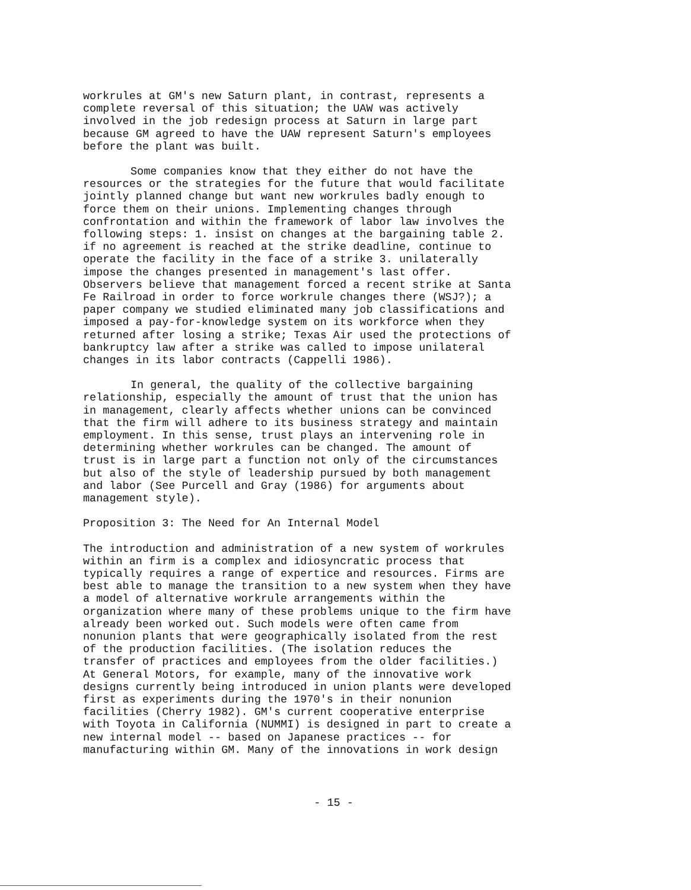workrules at GM's new Saturn plant, in contrast, represents a complete reversal of this situation; the UAW was actively involved in the job redesign process at Saturn in large part because GM agreed to have the UAW represent Saturn's employees before the plant was built.
Some companies know that they either do not have the resources or the strategies for the future that would facilitate jointly planned change but want new workrules badly enough to force them on their unions. Implementing changes through confrontation and within the framework of labor law involves the following steps: 1. insist on changes at the bargaining table 2. if no agreement is reached at the strike deadline, continue to operate the facility in the face of a strike 3. unilaterally impose the changes presented in management's last offer. Observers believe that management forced a recent strike at Santa Fe Railroad in order to force workrule changes there (WSJ?); a paper company we studied eliminated many job classifications and imposed a pay-for-knowledge system on its workforce when they returned after losing a strike; Texas Air used the protections of bankruptcy law after a strike was called to impose unilateral changes in its labor contracts (Cappelli 1986).
In general, the quality of the collective bargaining relationship, especially the amount of trust that the union has in management, clearly affects whether unions can be convinced that the firm will adhere to its business strategy and maintain employment. In this sense, trust plays an intervening role in determining whether workrules can be changed. The amount of trust is in large part a function not only of the circumstances but also of the style of leadership pursued by both management and labor (See Purcell and Gray (1986) for arguments about management style).
Proposition 3: The Need for An Internal Model
The introduction and administration of a new system of workrules within an firm is a complex and idiosyncratic process that typically requires a range of expertice and resources. Firms are best able to manage the transition to a new system when they have a model of alternative workrule arrangements within the organization where many of these problems unique to the firm have already been worked out. Such models were often came from nonunion plants that were geographically isolated from the rest of the production facilities. (The isolation reduces the transfer of practices and employees from the older facilities.) At General Motors, for example, many of the innovative work designs currently being introduced in union plants were developed first as experiments during the 1970's in their nonunion facilities (Cherry 1982). GM's current cooperative enterprise with Toyota in California (NUMMI) is designed in part to create a new internal model -- based on Japanese practices -- for manufacturing within GM. Many of the innovations in work design
- 15 -